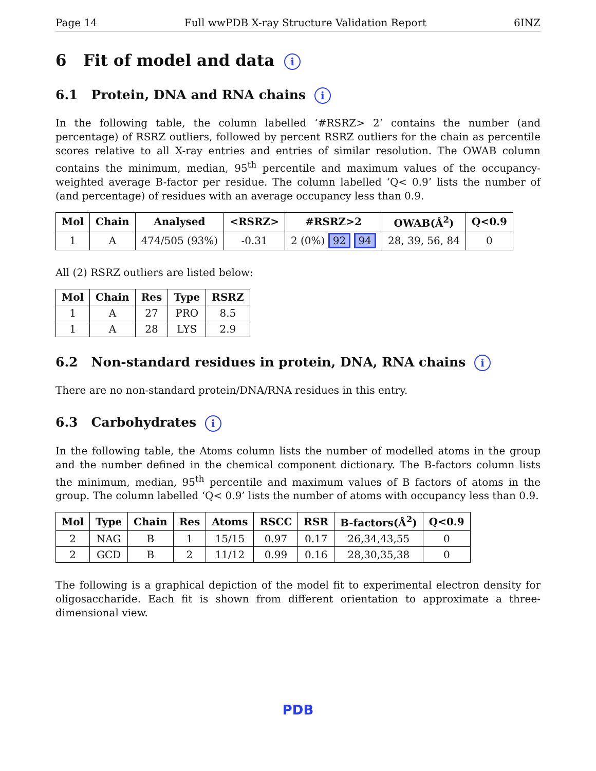Page 14 Full wwPDB X-ray Structure Validation Report 6INZ
6 Fit of model and data i
6.1 Protein, DNA and RNA chains i
In the following table, the column labelled ‘#RSRZ> 2’ contains the number (and percentage) of RSRZ outliers, followed by percent RSRZ outliers for the chain as percentile scores relative to all X-ray entries and entries of similar resolution. The OWAB column contains the minimum, median, 95<sup>th</sup> percentile and maximum values of the occupancy-weighted average B-factor per residue. The column labelled ‘Q< 0.9’ lists the number of (and percentage) of residues with an average occupancy less than 0.9.
| Mol | Chain | Analysed | <RSRZ> | #RSRZ>2 | OWAB(Å<sup>2</sup>) | Q<0.9 |
| --- | --- | --- | --- | --- | --- | --- |
| 1 | A | 474/505 (93%) | -0.31 | 2 (0%) 92 94 | 28, 39, 56, 84 | 0 |
All (2) RSRZ outliers are listed below:
| Mol | Chain | Res | Type | RSRZ |
| --- | --- | --- | --- | --- |
| 1 | A | 27 | PRO | 8.5 |
| 1 | A | 28 | LYS | 2.9 |
6.2 Non-standard residues in protein, DNA, RNA chains i
There are no non-standard protein/DNA/RNA residues in this entry.
6.3 Carbohydrates i
In the following table, the Atoms column lists the number of modelled atoms in the group and the number defined in the chemical component dictionary. The B-factors column lists the minimum, median, 95<sup>th</sup> percentile and maximum values of B factors of atoms in the group. The column labelled ‘Q< 0.9’ lists the number of atoms with occupancy less than 0.9.
| Mol | Type | Chain | Res | Atoms | RSCC | RSR | B-factors(Å<sup>2</sup>) | Q<0.9 |
| --- | --- | --- | --- | --- | --- | --- | --- | --- |
| 2 | NAG | B | 1 | 15/15 | 0.97 | 0.17 | 26,34,43,55 | 0 |
| 2 | GCD | B | 2 | 11/12 | 0.99 | 0.16 | 28,30,35,38 | 0 |
The following is a graphical depiction of the model fit to experimental electron density for oligosaccharide. Each fit is shown from different orientation to approximate a three-dimensional view.
PDB